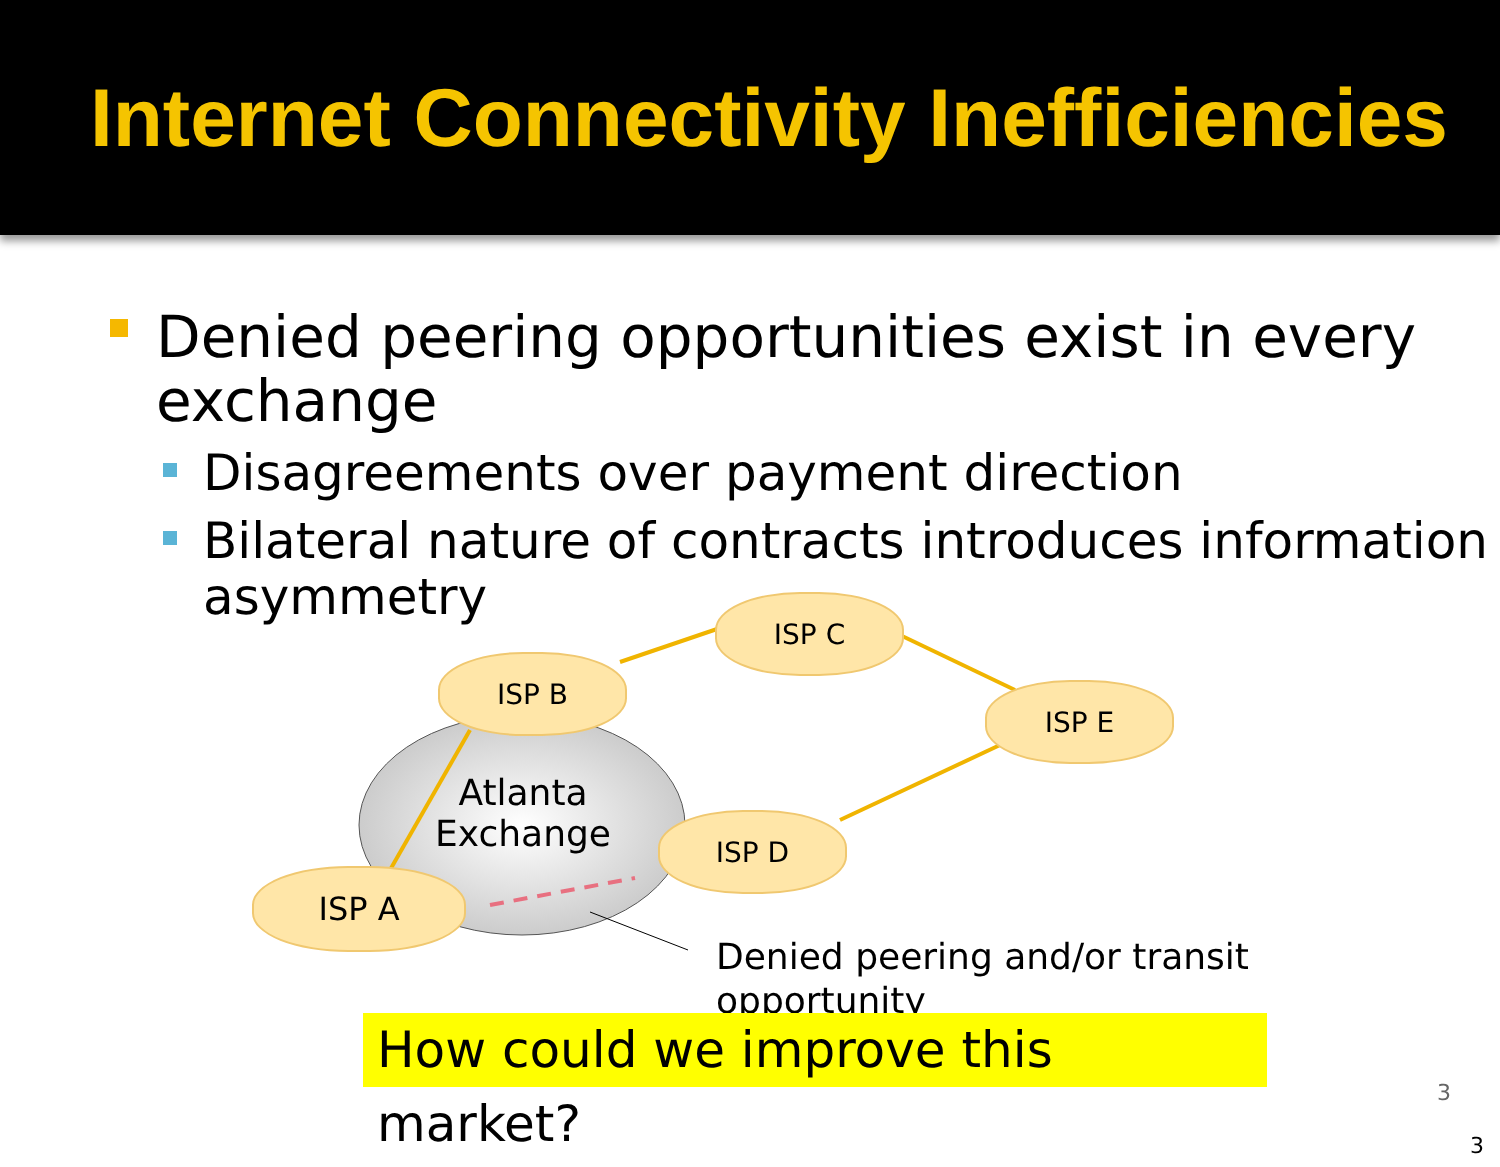Internet Connectivity Inefficiencies
Denied peering opportunities exist in every exchange
Disagreements over payment direction
Bilateral nature of contracts introduces information asymmetry
ISP C
ISP B
ISP E
Atlanta Exchange
ISP D
ISP A
Denied peering and/or transit opportunity
How could we improve this market?
3
3